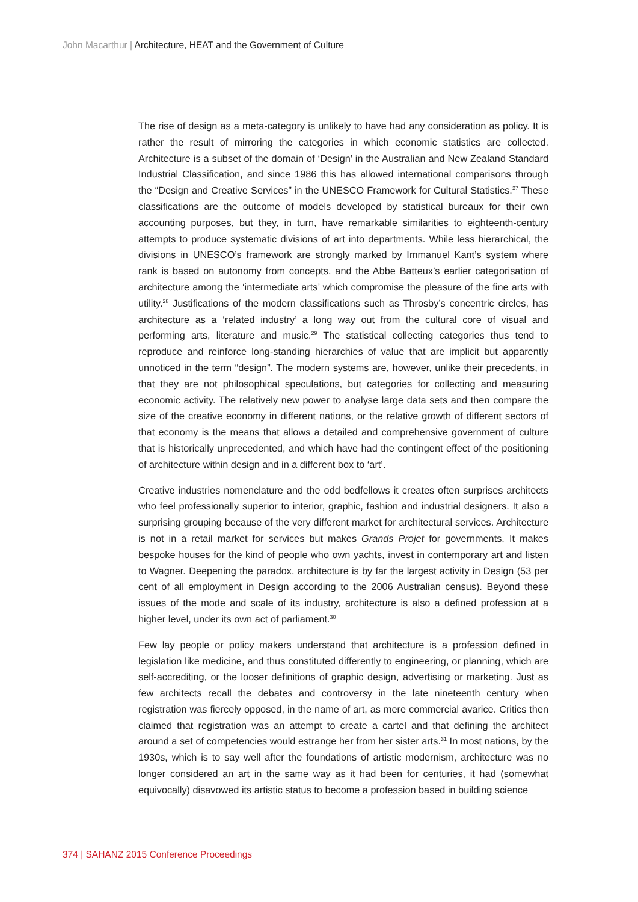John Macarthur | Architecture, HEAT and the Government of Culture
The rise of design as a meta-category is unlikely to have had any consideration as policy. It is rather the result of mirroring the categories in which economic statistics are collected. Architecture is a subset of the domain of ‘Design’ in the Australian and New Zealand Standard Industrial Classification, and since 1986 this has allowed international comparisons through the “Design and Creative Services” in the UNESCO Framework for Cultural Statistics.<sup>27</sup> These classifications are the outcome of models developed by statistical bureaux for their own accounting purposes, but they, in turn, have remarkable similarities to eighteenth-century attempts to produce systematic divisions of art into departments. While less hierarchical, the divisions in UNESCO’s framework are strongly marked by Immanuel Kant’s system where rank is based on autonomy from concepts, and the Abbe Batteux’s earlier categorisation of architecture among the ‘intermediate arts’ which compromise the pleasure of the fine arts with utility.<sup>28</sup> Justifications of the modern classifications such as Throsby’s concentric circles, has architecture as a ‘related industry’ a long way out from the cultural core of visual and performing arts, literature and music.<sup>29</sup> The statistical collecting categories thus tend to reproduce and reinforce long-standing hierarchies of value that are implicit but apparently unnoticed in the term “design”. The modern systems are, however, unlike their precedents, in that they are not philosophical speculations, but categories for collecting and measuring economic activity. The relatively new power to analyse large data sets and then compare the size of the creative economy in different nations, or the relative growth of different sectors of that economy is the means that allows a detailed and comprehensive government of culture that is historically unprecedented, and which have had the contingent effect of the positioning of architecture within design and in a different box to ‘art’.
Creative industries nomenclature and the odd bedfellows it creates often surprises architects who feel professionally superior to interior, graphic, fashion and industrial designers. It also a surprising grouping because of the very different market for architectural services. Architecture is not in a retail market for services but makes Grands Projet for governments. It makes bespoke houses for the kind of people who own yachts, invest in contemporary art and listen to Wagner. Deepening the paradox, architecture is by far the largest activity in Design (53 per cent of all employment in Design according to the 2006 Australian census). Beyond these issues of the mode and scale of its industry, architecture is also a defined profession at a higher level, under its own act of parliament.<sup>30</sup>
Few lay people or policy makers understand that architecture is a profession defined in legislation like medicine, and thus constituted differently to engineering, or planning, which are self-accrediting, or the looser definitions of graphic design, advertising or marketing. Just as few architects recall the debates and controversy in the late nineteenth century when registration was fiercely opposed, in the name of art, as mere commercial avarice. Critics then claimed that registration was an attempt to create a cartel and that defining the architect around a set of competencies would estrange her from her sister arts.<sup>31</sup> In most nations, by the 1930s, which is to say well after the foundations of artistic modernism, architecture was no longer considered an art in the same way as it had been for centuries, it had (somewhat equivocally) disavowed its artistic status to become a profession based in building science
374 | SAHANZ 2015 Conference Proceedings